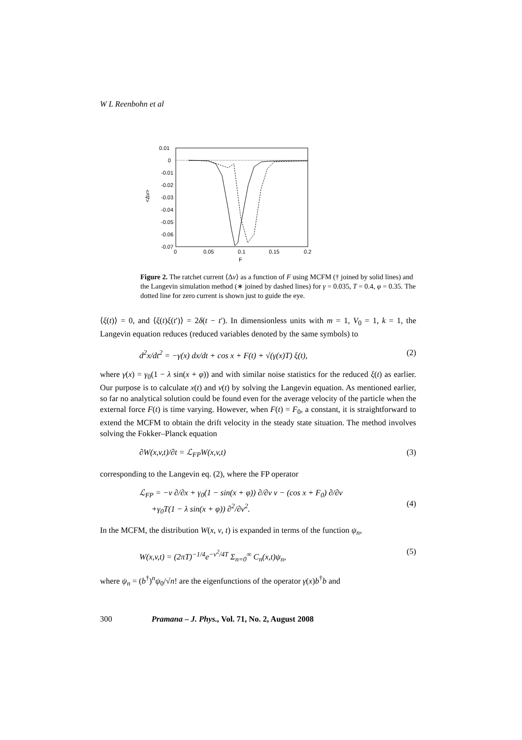W L Reenbohn et al
0.01
0
-0.01
-0.02
-0.03
-0.04
-0.05
-0.06
-0.07
0
0.05
0.1
0.15
0.2
F
<Δv>
Figure 2. The ratchet current ⟨Δv⟩ as a function of F using MCFM († joined by solid lines) and the Langevin simulation method (∗ joined by dashed lines) for γ = 0.035, T = 0.4, φ = 0.35. The dotted line for zero current is shown just to guide the eye.
⟨ξ(t)⟩ = 0, and ⟨ξ(t)ξ(t′)⟩ = 2δ(t − t′). In dimensionless units with m = 1, V<sub>0</sub> = 1, k = 1, the Langevin equation reduces (reduced variables denoted by the same symbols) to
d<sup>2</sup>x/dt<sup>2</sup> = −γ(x) dx/dt + cos x + F(t) + √(γ(x)T) ξ(t), (2)
where γ(x) = γ<sub>0</sub>(1 − λ sin(x + φ)) and with similar noise statistics for the reduced ξ(t) as earlier. Our purpose is to calculate x(t) and v(t) by solving the Langevin equation. As mentioned earlier, so far no analytical solution could be found even for the average velocity of the particle when the external force F(t) is time varying. However, when F(t) = F<sub>0</sub>, a constant, it is straightforward to extend the MCFM to obtain the drift velocity in the steady state situation. The method involves solving the Fokker–Planck equation
∂W(x,v,t)/∂t = ℒ<sub>FP</sub>W(x,v,t) (3)
corresponding to the Langevin eq. (2), where the FP operator
ℒ<sub>FP</sub> = −v ∂/∂x + γ<sub>0</sub>(1 − sin(x + φ)) ∂/∂v v − (cos x + F<sub>0</sub>) ∂/∂v
+γ<sub>0</sub>T(1 − λ sin(x + φ)) ∂<sup>2</sup>/∂v<sup>2</sup>.
(4)
In the MCFM, the distribution W(x, v, t) is expanded in terms of the function ψ<sub>n</sub>,
W(x,v,t) = (2πT)<sup>−1/4</sup>e<sup>−v<sup>2</sup>/4T</sup> Σ<sub>n=0</sub><sup>∞</sup> C<sub>n</sub>(x,t)ψ<sub>n</sub>, (5)
where ψ<sub>n</sub> = (b<sup>†</sup>)<sup>n</sup>ψ<sub>0</sub>/√n! are the eigenfunctions of the operator γ(x)b<sup>†</sup>b and
300 Pramana – J. Phys., Vol. 71, No. 2, August 2008